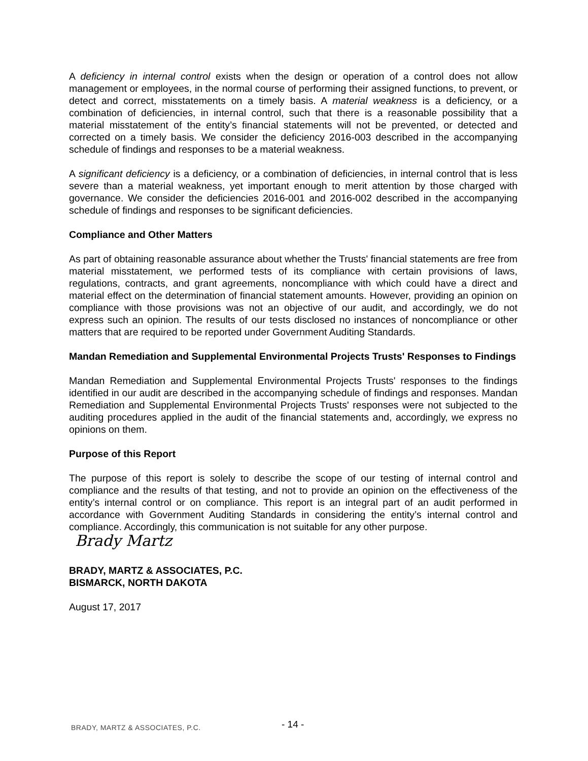A deficiency in internal control exists when the design or operation of a control does not allow management or employees, in the normal course of performing their assigned functions, to prevent, or detect and correct, misstatements on a timely basis. A material weakness is a deficiency, or a combination of deficiencies, in internal control, such that there is a reasonable possibility that a material misstatement of the entity’s financial statements will not be prevented, or detected and corrected on a timely basis. We consider the deficiency 2016-003 described in the accompanying schedule of findings and responses to be a material weakness.
A significant deficiency is a deficiency, or a combination of deficiencies, in internal control that is less severe than a material weakness, yet important enough to merit attention by those charged with governance. We consider the deficiencies 2016-001 and 2016-002 described in the accompanying schedule of findings and responses to be significant deficiencies.
Compliance and Other Matters
As part of obtaining reasonable assurance about whether the Trusts' financial statements are free from material misstatement, we performed tests of its compliance with certain provisions of laws, regulations, contracts, and grant agreements, noncompliance with which could have a direct and material effect on the determination of financial statement amounts. However, providing an opinion on compliance with those provisions was not an objective of our audit, and accordingly, we do not express such an opinion. The results of our tests disclosed no instances of noncompliance or other matters that are required to be reported under Government Auditing Standards.
Mandan Remediation and Supplemental Environmental Projects Trusts' Responses to Findings
Mandan Remediation and Supplemental Environmental Projects Trusts' responses to the findings identified in our audit are described in the accompanying schedule of findings and responses. Mandan Remediation and Supplemental Environmental Projects Trusts' responses were not subjected to the auditing procedures applied in the audit of the financial statements and, accordingly, we express no opinions on them.
Purpose of this Report
The purpose of this report is solely to describe the scope of our testing of internal control and compliance and the results of that testing, and not to provide an opinion on the effectiveness of the entity’s internal control or on compliance. This report is an integral part of an audit performed in accordance with Government Auditing Standards in considering the entity’s internal control and compliance. Accordingly, this communication is not suitable for any other purpose.
Brady Martz
BRADY, MARTZ & ASSOCIATES, P.C.
BISMARCK, NORTH DAKOTA
August 17, 2017
BRADY, MARTZ & ASSOCIATES, P.C. - 14 -